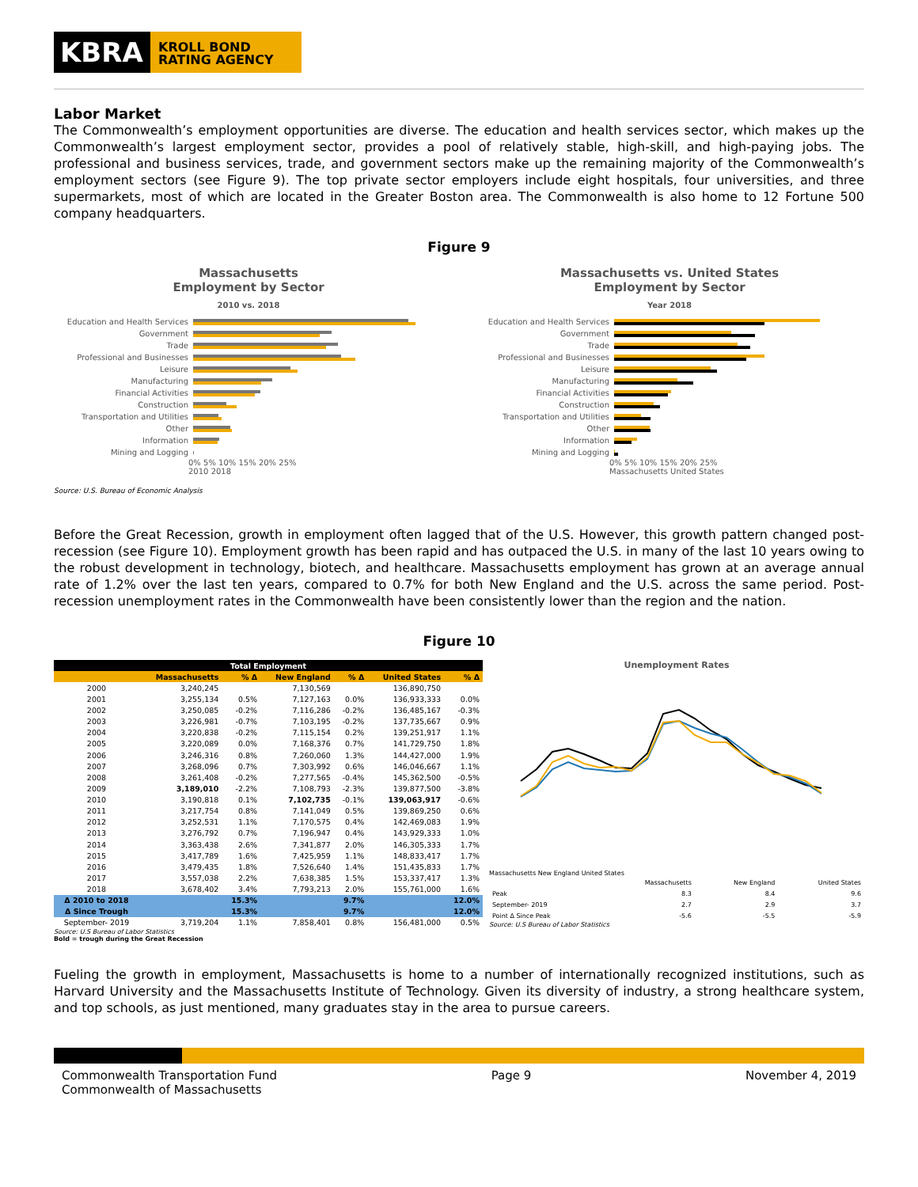KBRA
KROLL BOND
RATING AGENCY
Labor Market
The Commonwealth’s employment opportunities are diverse. The education and health services sector, which makes up the Commonwealth’s largest employment sector, provides a pool of relatively stable, high-skill, and high-paying jobs. The professional and business services, trade, and government sectors make up the remaining majority of the Commonwealth’s employment sectors (see Figure 9). The top private sector employers include eight hospitals, four universities, and three supermarkets, most of which are located in the Greater Boston area. The Commonwealth is also home to 12 Fortune 500 company headquarters.
Figure 9
Massachusetts
Employment by Sector
2010 vs. 2018
Education and Health Services
Government
Trade
Professional and Businesses
Leisure
Manufacturing
Financial Activities
Construction
Transportation and Utilities
Other
Information
Mining and Logging
0% 5% 10% 15% 20% 25%
2010 2018
Massachusetts vs. United States
Employment by Sector
Year 2018
Education and Health Services
Government
Trade
Professional and Businesses
Leisure
Manufacturing
Financial Activities
Construction
Transportation and Utilities
Other
Information
Mining and Logging
0% 5% 10% 15% 20% 25%
Massachusetts United States
Source: U.S. Bureau of Economic Analysis
Before the Great Recession, growth in employment often lagged that of the U.S. However, this growth pattern changed post-recession (see Figure 10). Employment growth has been rapid and has outpaced the U.S. in many of the last 10 years owing to the robust development in technology, biotech, and healthcare. Massachusetts employment has grown at an average annual rate of 1.2% over the last ten years, compared to 0.7% for both New England and the U.S. across the same period. Post-recession unemployment rates in the Commonwealth have been consistently lower than the region and the nation.
Figure 10
| Total Employment | | | | | | |
| --- | --- | --- | --- | --- | --- | --- |
| | Massachusetts | % Δ | New England | % Δ | United States | % Δ |
| 2000 | 3,240,245 | | 7,130,569 | | 136,890,750 | |
| 2001 | 3,255,134 | 0.5% | 7,127,163 | 0.0% | 136,933,333 | 0.0% |
| 2002 | 3,250,085 | -0.2% | 7,116,286 | -0.2% | 136,485,167 | -0.3% |
| 2003 | 3,226,981 | -0.7% | 7,103,195 | -0.2% | 137,735,667 | 0.9% |
| 2004 | 3,220,838 | -0.2% | 7,115,154 | 0.2% | 139,251,917 | 1.1% |
| 2005 | 3,220,089 | 0.0% | 7,168,376 | 0.7% | 141,729,750 | 1.8% |
| 2006 | 3,246,316 | 0.8% | 7,260,060 | 1.3% | 144,427,000 | 1.9% |
| 2007 | 3,268,096 | 0.7% | 7,303,992 | 0.6% | 146,046,667 | 1.1% |
| 2008 | 3,261,408 | -0.2% | 7,277,565 | -0.4% | 145,362,500 | -0.5% |
| 2009 | 3,189,010 | -2.2% | 7,108,793 | -2.3% | 139,877,500 | -3.8% |
| 2010 | 3,190,818 | 0.1% | 7,102,735 | -0.1% | 139,063,917 | -0.6% |
| 2011 | 3,217,754 | 0.8% | 7,141,049 | 0.5% | 139,869,250 | 0.6% |
| 2012 | 3,252,531 | 1.1% | 7,170,575 | 0.4% | 142,469,083 | 1.9% |
| 2013 | 3,276,792 | 0.7% | 7,196,947 | 0.4% | 143,929,333 | 1.0% |
| 2014 | 3,363,438 | 2.6% | 7,341,877 | 2.0% | 146,305,333 | 1.7% |
| 2015 | 3,417,789 | 1.6% | 7,425,959 | 1.1% | 148,833,417 | 1.7% |
| 2016 | 3,479,435 | 1.8% | 7,526,640 | 1.4% | 151,435,833 | 1.7% |
| 2017 | 3,557,038 | 2.2% | 7,638,385 | 1.5% | 153,337,417 | 1.3% |
| 2018 | 3,678,402 | 3.4% | 7,793,213 | 2.0% | 155,761,000 | 1.6% |
| Δ 2010 to 2018 | | 15.3% | | 9.7% | | 12.0% |
| Δ Since Trough | | 15.3% | | 9.7% | | 12.0% |
| September- 2019 | 3,719,204 | 1.1% | 7,858,401 | 0.8% | 156,481,000 | 0.5% |
Unemployment Rates
Massachusetts New England United States
| | Massachusetts | New England | United States |
| Peak | 8.3 | 8.4 | 9.6 |
| September- 2019 | 2.7 | 2.9 | 3.7 |
| Point Δ Since Peak | -5.6 | -5.5 | -5.9 |
Source: U.S Bureau of Labor Statistics
Source: U.S Bureau of Labor Statistics
Bold = trough during the Great Recession
Fueling the growth in employment, Massachusetts is home to a number of internationally recognized institutions, such as Harvard University and the Massachusetts Institute of Technology. Given its diversity of industry, a strong healthcare system, and top schools, as just mentioned, many graduates stay in the area to pursue careers.
Commonwealth Transportation Fund
Commonwealth of Massachusetts Page 9 November 4, 2019